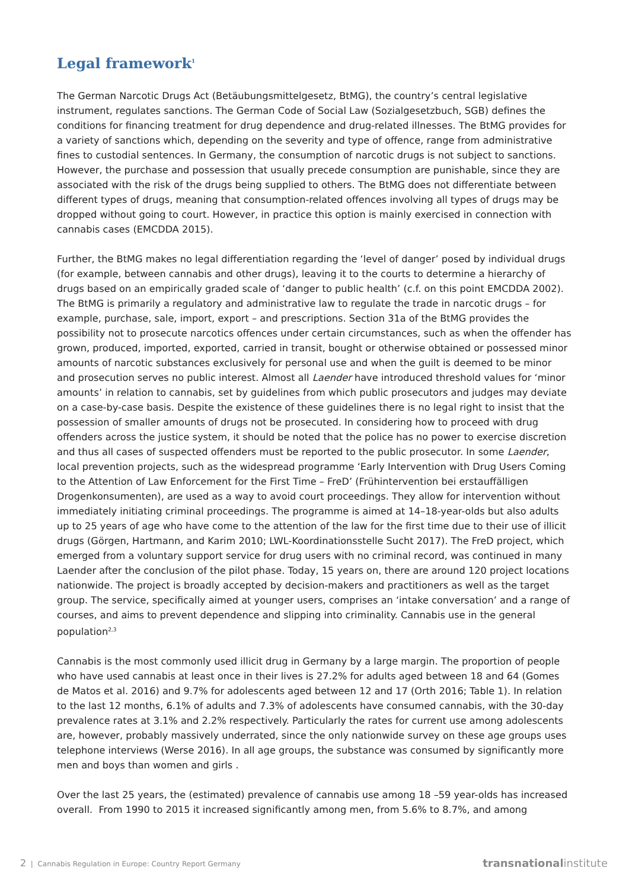Legal framework<sup>1</sup>
The German Narcotic Drugs Act (Betäubungsmittelgesetz, BtMG), the country’s central legislative instrument, regulates sanctions. The German Code of Social Law (Sozialgesetzbuch, SGB) defines the conditions for financing treatment for drug dependence and drug-related illnesses. The BtMG provides for a variety of sanctions which, depending on the severity and type of offence, range from administrative fines to custodial sentences. In Germany, the consumption of narcotic drugs is not subject to sanctions. However, the purchase and possession that usually precede consumption are punishable, since they are associated with the risk of the drugs being supplied to others. The BtMG does not differentiate between different types of drugs, meaning that consumption-related offences involving all types of drugs may be dropped without going to court. However, in practice this option is mainly exercised in connection with cannabis cases (EMCDDA 2015).
Further, the BtMG makes no legal differentiation regarding the ‘level of danger’ posed by individual drugs (for example, between cannabis and other drugs), leaving it to the courts to determine a hierarchy of drugs based on an empirically graded scale of ‘danger to public health’ (c.f. on this point EMCDDA 2002). The BtMG is primarily a regulatory and administrative law to regulate the trade in narcotic drugs – for example, purchase, sale, import, export – and prescriptions. Section 31a of the BtMG provides the possibility not to prosecute narcotics offences under certain circumstances, such as when the offender has grown, produced, imported, exported, carried in transit, bought or otherwise obtained or possessed minor amounts of narcotic substances exclusively for personal use and when the guilt is deemed to be minor and prosecution serves no public interest. Almost all Laender have introduced threshold values for ‘minor amounts’ in relation to cannabis, set by guidelines from which public prosecutors and judges may deviate on a case-by-case basis. Despite the existence of these guidelines there is no legal right to insist that the possession of smaller amounts of drugs not be prosecuted. In considering how to proceed with drug offenders across the justice system, it should be noted that the police has no power to exercise discretion and thus all cases of suspected offenders must be reported to the public prosecutor. In some Laender, local prevention projects, such as the widespread programme ‘Early Intervention with Drug Users Coming to the Attention of Law Enforcement for the First Time – FreD’ (Frühintervention bei erstauffälligen Drogenkonsumenten), are used as a way to avoid court proceedings. They allow for intervention without immediately initiating criminal proceedings. The programme is aimed at 14–18-year-olds but also adults up to 25 years of age who have come to the attention of the law for the first time due to their use of illicit drugs (Görgen, Hartmann, and Karim 2010; LWL-Koordinationsstelle Sucht 2017). The FreD project, which emerged from a voluntary support service for drug users with no criminal record, was continued in many Laender after the conclusion of the pilot phase. Today, 15 years on, there are around 120 project locations nationwide. The project is broadly accepted by decision-makers and practitioners as well as the target group. The service, specifically aimed at younger users, comprises an ‘intake conversation’ and a range of courses, and aims to prevent dependence and slipping into criminality. Cannabis use in the general population<sup>2,3</sup>
Cannabis is the most commonly used illicit drug in Germany by a large margin. The proportion of people who have used cannabis at least once in their lives is 27.2% for adults aged between 18 and 64 (Gomes de Matos et al. 2016) and 9.7% for adolescents aged between 12 and 17 (Orth 2016; Table 1). In relation to the last 12 months, 6.1% of adults and 7.3% of adolescents have consumed cannabis, with the 30-day prevalence rates at 3.1% and 2.2% respectively. Particularly the rates for current use among adolescents are, however, probably massively underrated, since the only nationwide survey on these age groups uses telephone interviews (Werse 2016). In all age groups, the substance was consumed by significantly more men and boys than women and girls .
Over the last 25 years, the (estimated) prevalence of cannabis use among 18 –59 year-olds has increased overall. From 1990 to 2015 it increased significantly among men, from 5.6% to 8.7%, and among
2 | Cannabis Regulation in Europe: Country Report Germany transnationalinstitute